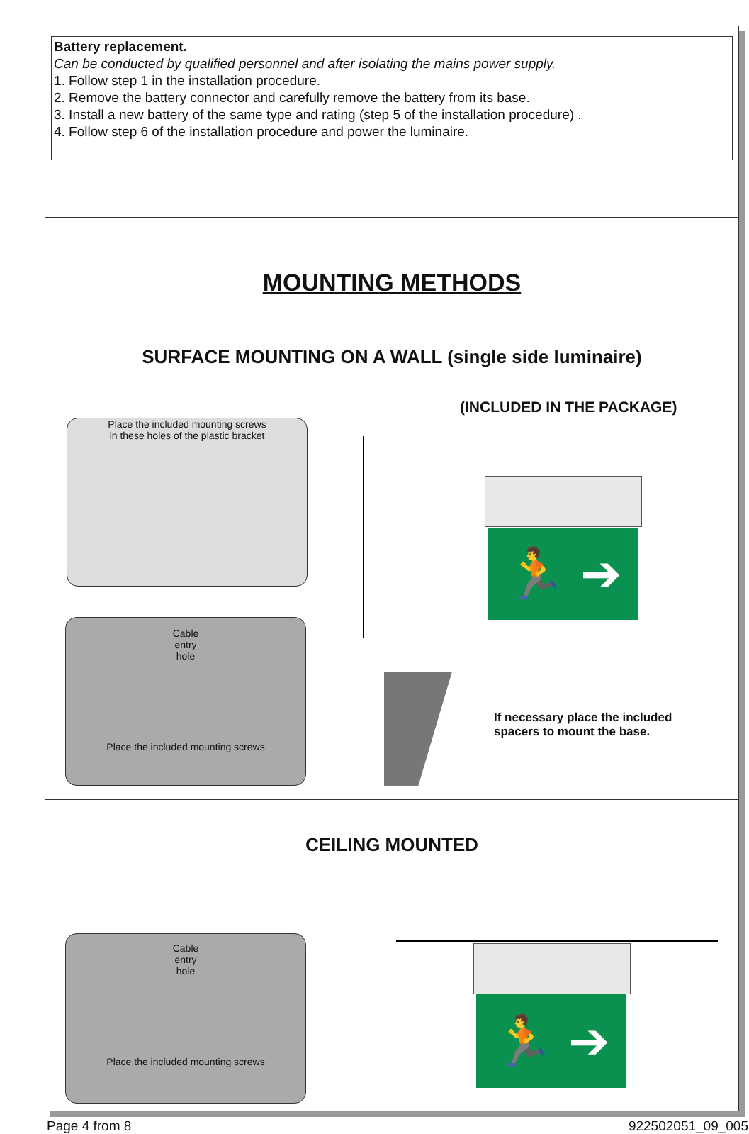Battery replacement.
Can be conducted by qualified personnel and after isolating the mains power supply.
1. Follow step 1 in the installation procedure.
2. Remove the battery connector and carefully remove the battery from its base.
3. Install a new battery of the same type and rating (step 5 of the installation procedure) .
4. Follow step 6 of the installation procedure and power the luminaire.
MOUNTING METHODS
SURFACE MOUNTING ON A WALL (single side luminaire)
(INCLUDED IN THE PACKAGE)
Place the included mounting screws
in these holes of the plastic bracket
Cable
entry
hole
Place the included mounting screws
🏃 ➔
If necessary place the included
spacers to mount the base.
CEILING MOUNTED
Cable
entry
hole
Place the included mounting screws
🏃 ➔
Page 4 from 8 922502051_09_005